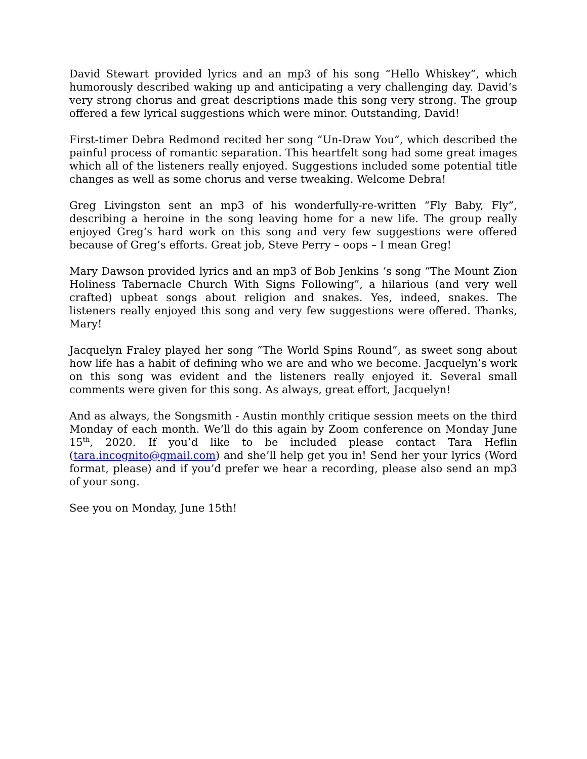David Stewart provided lyrics and an mp3 of his song “Hello Whiskey”, which humorously described waking up and anticipating a very challenging day. David’s very strong chorus and great descriptions made this song very strong. The group offered a few lyrical suggestions which were minor. Outstanding, David!
First-timer Debra Redmond recited her song “Un-Draw You”, which described the painful process of romantic separation. This heartfelt song had some great images which all of the listeners really enjoyed. Suggestions included some potential title changes as well as some chorus and verse tweaking. Welcome Debra!
Greg Livingston sent an mp3 of his wonderfully-re-written “Fly Baby, Fly”, describing a heroine in the song leaving home for a new life. The group really enjoyed Greg’s hard work on this song and very few suggestions were offered because of Greg’s efforts. Great job, Steve Perry – oops – I mean Greg!
Mary Dawson provided lyrics and an mp3 of Bob Jenkins ‘s song “The Mount Zion Holiness Tabernacle Church With Signs Following”, a hilarious (and very well crafted) upbeat songs about religion and snakes. Yes, indeed, snakes. The listeners really enjoyed this song and very few suggestions were offered. Thanks, Mary!
Jacquelyn Fraley played her song “The World Spins Round”, as sweet song about how life has a habit of defining who we are and who we become. Jacquelyn’s work on this song was evident and the listeners really enjoyed it. Several small comments were given for this song. As always, great effort, Jacquelyn!
And as always, the Songsmith - Austin monthly critique session meets on the third Monday of each month. We’ll do this again by Zoom conference on Monday June 15<sup>th</sup>, 2020. If you’d like to be included please contact Tara Heflin (tara.incognito@gmail.com) and she’ll help get you in! Send her your lyrics (Word format, please) and if you’d prefer we hear a recording, please also send an mp3 of your song.
See you on Monday, June 15th!